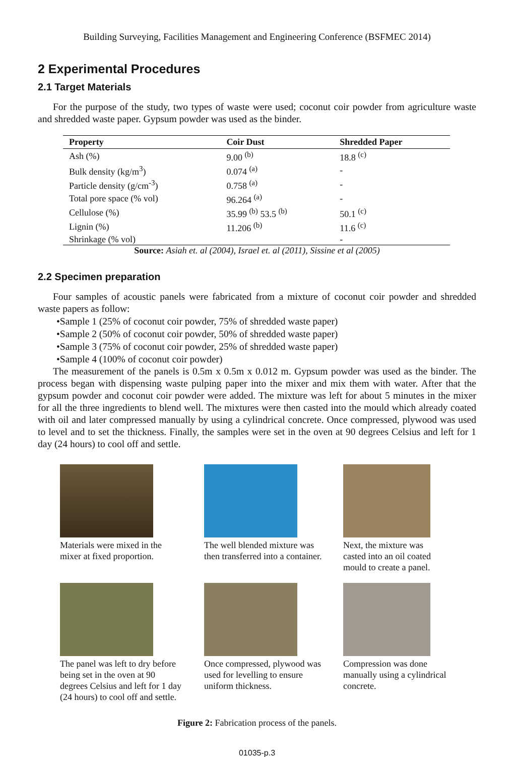Building Surveying, Facilities Management and Engineering Conference (BSFMEC 2014)
2 Experimental Procedures
2.1 Target Materials
For the purpose of the study, two types of waste were used; coconut coir powder from agriculture waste and shredded waste paper. Gypsum powder was used as the binder.
| Property | Coir Dust | Shredded Paper |
| --- | --- | --- |
| Ash (%) | 9.00 <sup>(b)</sup> | 18.8 <sup>(c)</sup> |
| Bulk density (kg/m<sup>3</sup>) | 0.074 <sup>(a)</sup> | - |
| Particle density (g/cm<sup>-3</sup>) | 0.758 <sup>(a)</sup> | - |
| Total pore space (% vol) | 96.264 <sup>(a)</sup> | - |
| Cellulose (%) | 35.99 <sup>(b)</sup> 53.5 <sup>(b)</sup> | 50.1 <sup>(c)</sup> |
| Lignin (%) | 11.206 <sup>(b)</sup> | 11.6 <sup>(c)</sup> |
| Shrinkage (% vol) | | - |
Source: Asiah et. al (2004), Israel et. al (2011), Sissine et al (2005)
2.2 Specimen preparation
Four samples of acoustic panels were fabricated from a mixture of coconut coir powder and shredded waste papers as follow:
•Sample 1 (25% of coconut coir powder, 75% of shredded waste paper)
•Sample 2 (50% of coconut coir powder, 50% of shredded waste paper)
•Sample 3 (75% of coconut coir powder, 25% of shredded waste paper)
•Sample 4 (100% of coconut coir powder)
The measurement of the panels is 0.5m x 0.5m x 0.012 m. Gypsum powder was used as the binder. The process began with dispensing waste pulping paper into the mixer and mix them with water. After that the gypsum powder and coconut coir powder were added. The mixture was left for about 5 minutes in the mixer for all the three ingredients to blend well. The mixtures were then casted into the mould which already coated with oil and later compressed manually by using a cylindrical concrete. Once compressed, plywood was used to level and to set the thickness. Finally, the samples were set in the oven at 90 degrees Celsius and left for 1 day (24 hours) to cool off and settle.
Materials were mixed in the
mixer at fixed proportion.
The well blended mixture was
then transferred into a container.
Next, the mixture was
casted into an oil coated
mould to create a panel.
The panel was left to dry before
being set in the oven at 90
degrees Celsius and left for 1 day
(24 hours) to cool off and settle.
Once compressed, plywood was
used for levelling to ensure
uniform thickness.
Compression was done
manually using a cylindrical
concrete.
Figure 2: Fabrication process of the panels.
01035-p.3